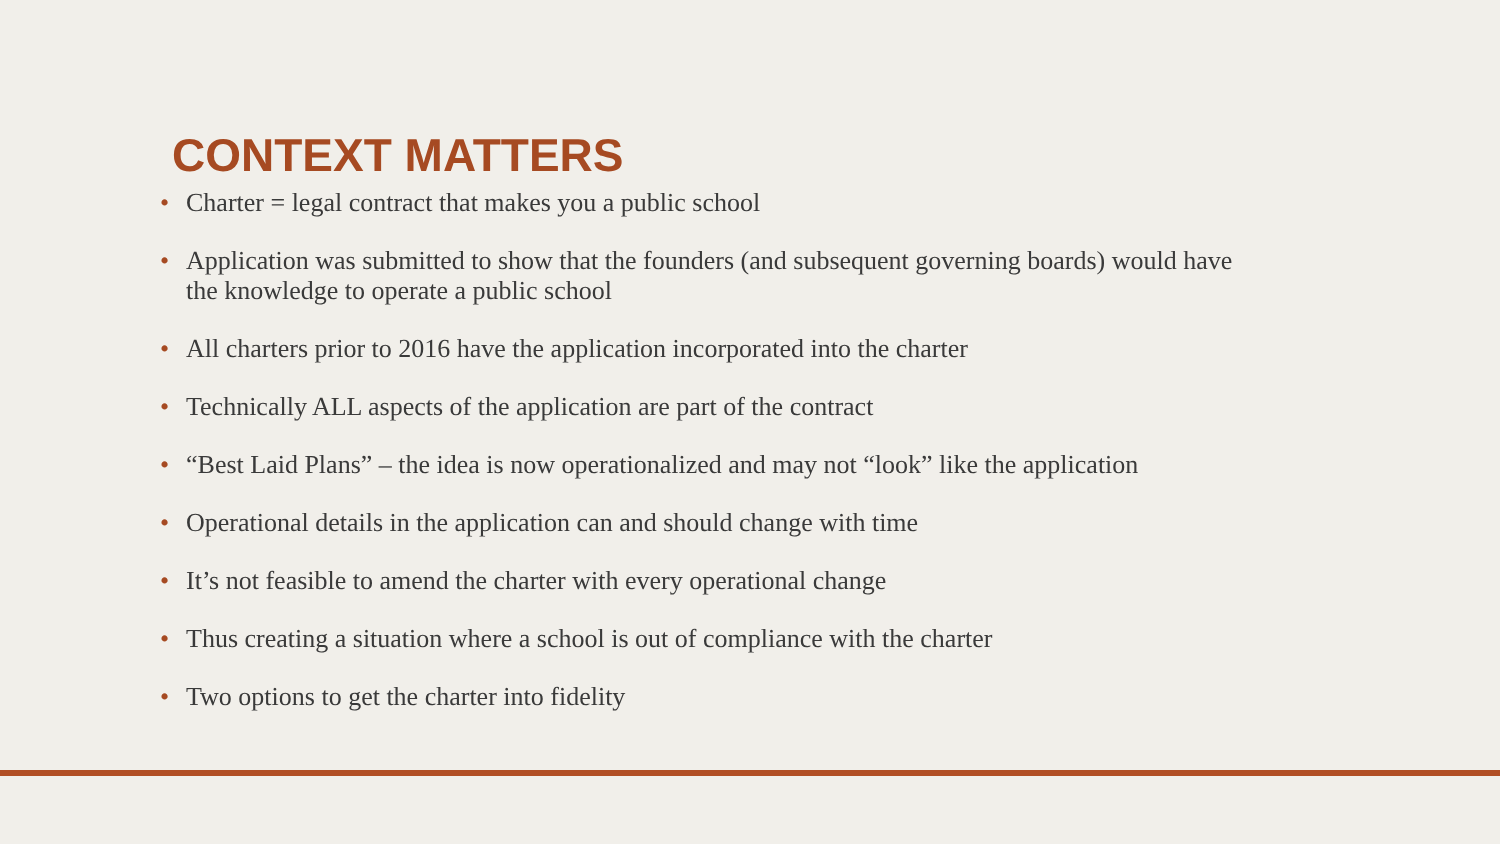CONTEXT MATTERS
• Charter = legal contract that makes you a public school
• Application was submitted to show that the founders (and subsequent governing boards) would have the knowledge to operate a public school
• All charters prior to 2016 have the application incorporated into the charter
• Technically ALL aspects of the application are part of the contract
• “Best Laid Plans” – the idea is now operationalized and may not “look” like the application
• Operational details in the application can and should change with time
• It’s not feasible to amend the charter with every operational change
• Thus creating a situation where a school is out of compliance with the charter
• Two options to get the charter into fidelity